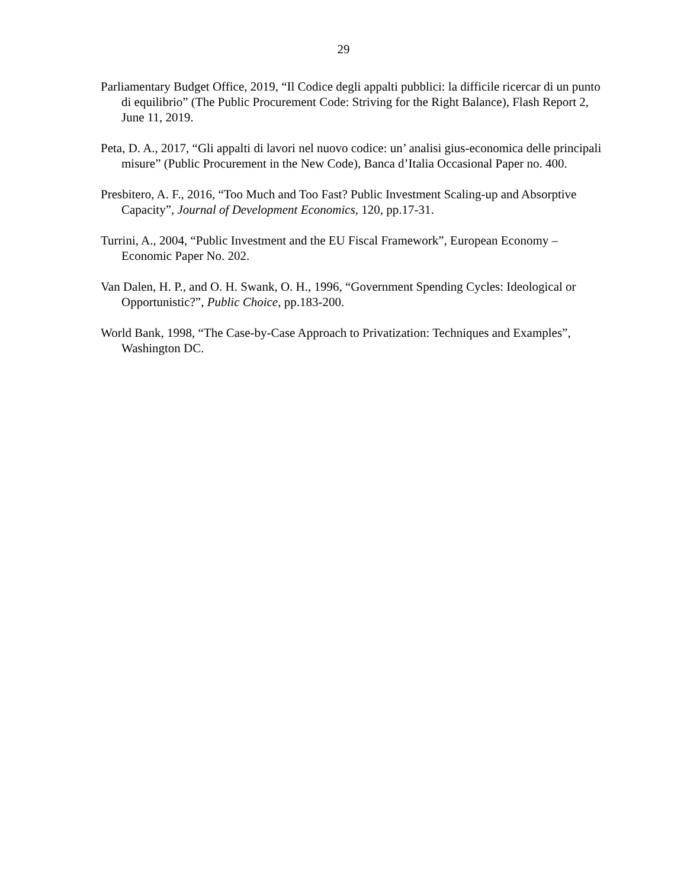29
Parliamentary Budget Office, 2019, “Il Codice degli appalti pubblici: la difficile ricercar di un punto di equilibrio” (The Public Procurement Code: Striving for the Right Balance), Flash Report 2, June 11, 2019.
Peta, D. A., 2017, “Gli appalti di lavori nel nuovo codice: un’ analisi gius-economica delle principali misure” (Public Procurement in the New Code), Banca d’Italia Occasional Paper no. 400.
Presbitero, A. F., 2016, “Too Much and Too Fast? Public Investment Scaling-up and Absorptive Capacity”, Journal of Development Economics, 120, pp.17-31.
Turrini, A., 2004, “Public Investment and the EU Fiscal Framework”, European Economy – Economic Paper No. 202.
Van Dalen, H. P., and O. H. Swank, O. H., 1996, “Government Spending Cycles: Ideological or Opportunistic?”, Public Choice, pp.183-200.
World Bank, 1998, “The Case-by-Case Approach to Privatization: Techniques and Examples”, Washington DC.